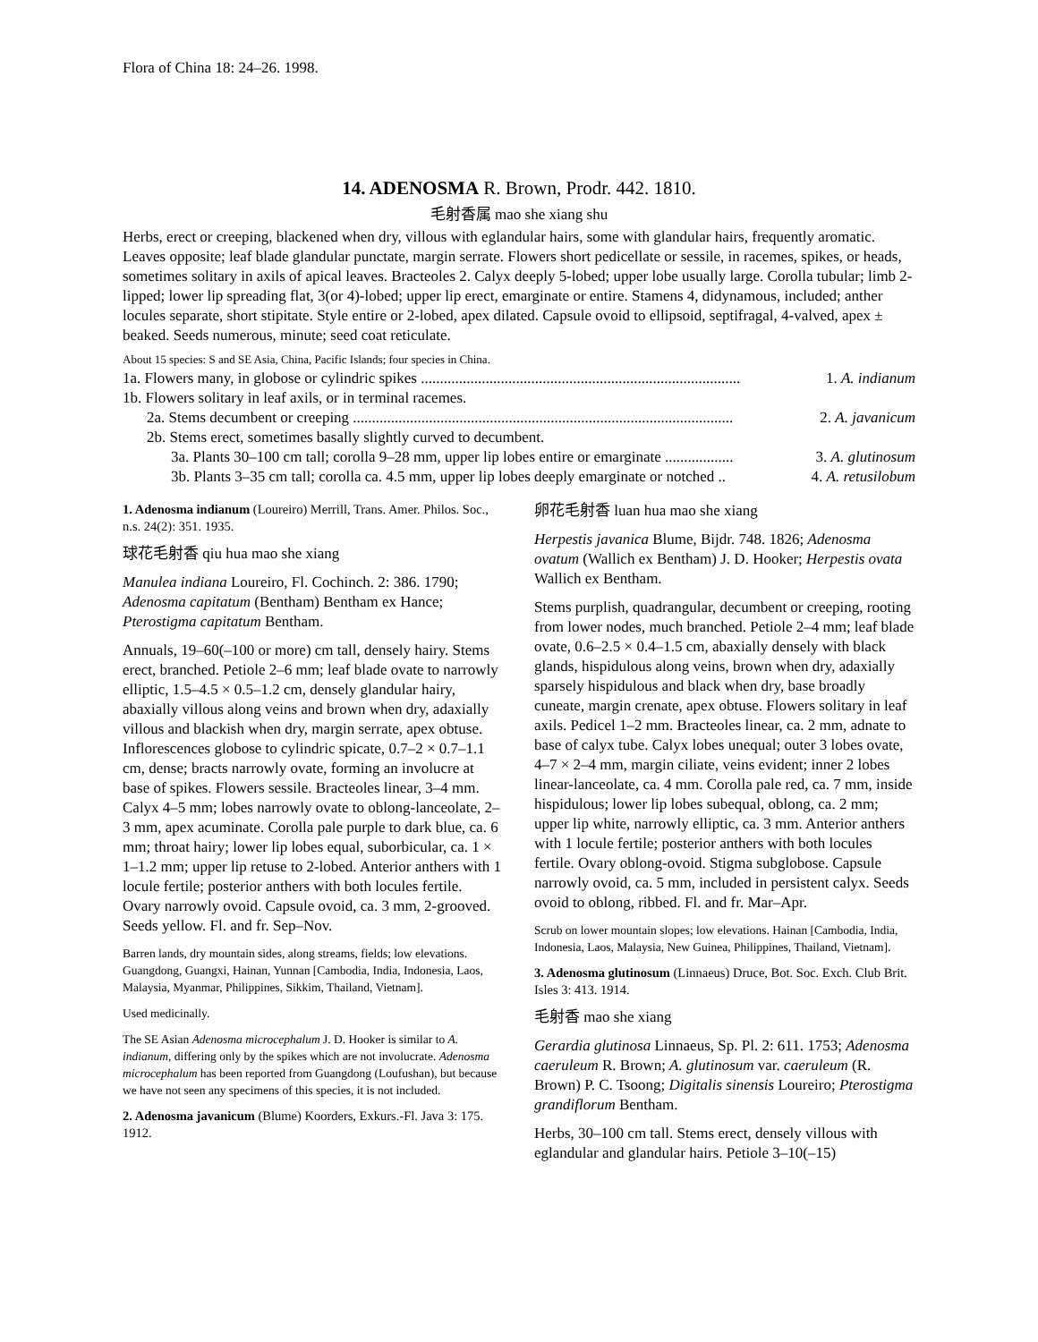Flora of China 18: 24–26. 1998.
14. ADENOSMA R. Brown, Prodr. 442. 1810.
毛射香属 mao she xiang shu
Herbs, erect or creeping, blackened when dry, villous with eglandular hairs, some with glandular hairs, frequently aromatic. Leaves opposite; leaf blade glandular punctate, margin serrate. Flowers short pedicellate or sessile, in racemes, spikes, or heads, sometimes solitary in axils of apical leaves. Bracteoles 2. Calyx deeply 5-lobed; upper lobe usually large. Corolla tubular; limb 2-lipped; lower lip spreading flat, 3(or 4)-lobed; upper lip erect, emarginate or entire. Stamens 4, didynamous, included; anther locules separate, short stipitate. Style entire or 2-lobed, apex dilated. Capsule ovoid to ellipsoid, septifragal, 4-valved, apex ± beaked. Seeds numerous, minute; seed coat reticulate.
About 15 species: S and SE Asia, China, Pacific Islands; four species in China.
1a. Flowers many, in globose or cylindric spikes .................................................................................... 1. A. indianum
1b. Flowers solitary in leaf axils, or in terminal racemes.
2a. Stems decumbent or creeping .................................................................................................... 2. A. javanicum
2b. Stems erect, sometimes basally slightly curved to decumbent.
3a. Plants 30–100 cm tall; corolla 9–28 mm, upper lip lobes entire or emarginate .................. 3. A. glutinosum
3b. Plants 3–35 cm tall; corolla ca. 4.5 mm, upper lip lobes deeply emarginate or notched .. 4. A. retusilobum
1. Adenosma indianum (Loureiro) Merrill, Trans. Amer. Philos. Soc., n.s. 24(2): 351. 1935.
球花毛射香 qiu hua mao she xiang
Manulea indiana Loureiro, Fl. Cochinch. 2: 386. 1790; Adenosma capitatum (Bentham) Bentham ex Hance; Pterostigma capitatum Bentham.
Annuals, 19–60(–100 or more) cm tall, densely hairy. Stems erect, branched. Petiole 2–6 mm; leaf blade ovate to narrowly elliptic, 1.5–4.5 × 0.5–1.2 cm, densely glandular hairy, abaxially villous along veins and brown when dry, adaxially villous and blackish when dry, margin serrate, apex obtuse. Inflorescences globose to cylindric spicate, 0.7–2 × 0.7–1.1 cm, dense; bracts narrowly ovate, forming an involucre at base of spikes. Flowers sessile. Bracteoles linear, 3–4 mm. Calyx 4–5 mm; lobes narrowly ovate to oblong-lanceolate, 2–3 mm, apex acuminate. Corolla pale purple to dark blue, ca. 6 mm; throat hairy; lower lip lobes equal, suborbicular, ca. 1 × 1–1.2 mm; upper lip retuse to 2-lobed. Anterior anthers with 1 locule fertile; posterior anthers with both locules fertile. Ovary narrowly ovoid. Capsule ovoid, ca. 3 mm, 2-grooved. Seeds yellow. Fl. and fr. Sep–Nov.
Barren lands, dry mountain sides, along streams, fields; low elevations. Guangdong, Guangxi, Hainan, Yunnan [Cambodia, India, Indonesia, Laos, Malaysia, Myanmar, Philippines, Sikkim, Thailand, Vietnam].
Used medicinally.
The SE Asian Adenosma microcephalum J. D. Hooker is similar to A. indianum, differing only by the spikes which are not involucrate. Adenosma microcephalum has been reported from Guangdong (Loufushan), but because we have not seen any specimens of this species, it is not included.
2. Adenosma javanicum (Blume) Koorders, Exkurs.-Fl. Java 3: 175. 1912.
卵花毛射香 luan hua mao she xiang
Herpestis javanica Blume, Bijdr. 748. 1826; Adenosma ovatum (Wallich ex Bentham) J. D. Hooker; Herpestis ovata Wallich ex Bentham.
Stems purplish, quadrangular, decumbent or creeping, rooting from lower nodes, much branched. Petiole 2–4 mm; leaf blade ovate, 0.6–2.5 × 0.4–1.5 cm, abaxially densely with black glands, hispidulous along veins, brown when dry, adaxially sparsely hispidulous and black when dry, base broadly cuneate, margin crenate, apex obtuse. Flowers solitary in leaf axils. Pedicel 1–2 mm. Bracteoles linear, ca. 2 mm, adnate to base of calyx tube. Calyx lobes unequal; outer 3 lobes ovate, 4–7 × 2–4 mm, margin ciliate, veins evident; inner 2 lobes linear-lanceolate, ca. 4 mm. Corolla pale red, ca. 7 mm, inside hispidulous; lower lip lobes subequal, oblong, ca. 2 mm; upper lip white, narrowly elliptic, ca. 3 mm. Anterior anthers with 1 locule fertile; posterior anthers with both locules fertile. Ovary oblong-ovoid. Stigma subglobose. Capsule narrowly ovoid, ca. 5 mm, included in persistent calyx. Seeds ovoid to oblong, ribbed. Fl. and fr. Mar–Apr.
Scrub on lower mountain slopes; low elevations. Hainan [Cambodia, India, Indonesia, Laos, Malaysia, New Guinea, Philippines, Thailand, Vietnam].
3. Adenosma glutinosum (Linnaeus) Druce, Bot. Soc. Exch. Club Brit. Isles 3: 413. 1914.
毛射香 mao she xiang
Gerardia glutinosa Linnaeus, Sp. Pl. 2: 611. 1753; Adenosma caeruleum R. Brown; A. glutinosum var. caeruleum (R. Brown) P. C. Tsoong; Digitalis sinensis Loureiro; Pterostigma grandiflorum Bentham.
Herbs, 30–100 cm tall. Stems erect, densely villous with eglandular and glandular hairs. Petiole 3–10(–15)